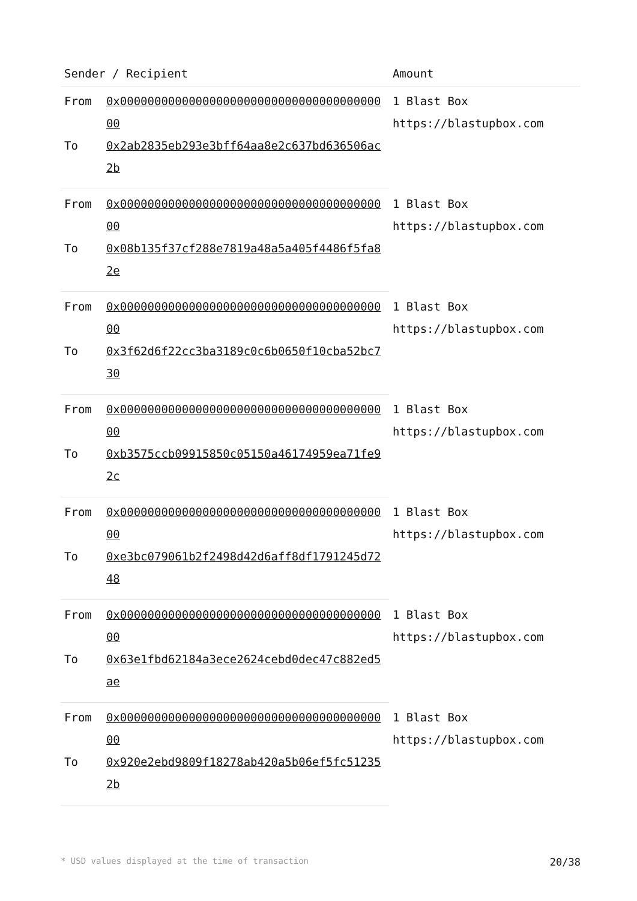| Sender / Recipient | | Amount |
| --- | --- | --- |
| From | 0x0000000000000000000000000000000000000000 | 1 Blast Box https://blastupbox.com |
| To | 0x2ab2835eb293e3bff64aa8e2c637bd636506ac2b | |
| From | 0x0000000000000000000000000000000000000000 | 1 Blast Box https://blastupbox.com |
| To | 0x08b135f37cf288e7819a48a5a405f4486f5fa82e | |
| From | 0x0000000000000000000000000000000000000000 | 1 Blast Box https://blastupbox.com |
| To | 0x3f62d6f22cc3ba3189c0c6b0650f10cba52bc730 | |
| From | 0x0000000000000000000000000000000000000000 | 1 Blast Box https://blastupbox.com |
| To | 0xb3575ccb09915850c05150a46174959ea71fe92c | |
| From | 0x0000000000000000000000000000000000000000 | 1 Blast Box https://blastupbox.com |
| To | 0xe3bc079061b2f2498d42d6aff8df1791245d7248 | |
| From | 0x0000000000000000000000000000000000000000 | 1 Blast Box https://blastupbox.com |
| To | 0x63e1fbd62184a3ece2624cebd0dec47c882ed5ae | |
| From | 0x0000000000000000000000000000000000000000 | 1 Blast Box https://blastupbox.com |
| To | 0x920e2ebd9809f18278ab420a5b06ef5fc512352b | |
* USD values displayed at the time of transaction 20/38